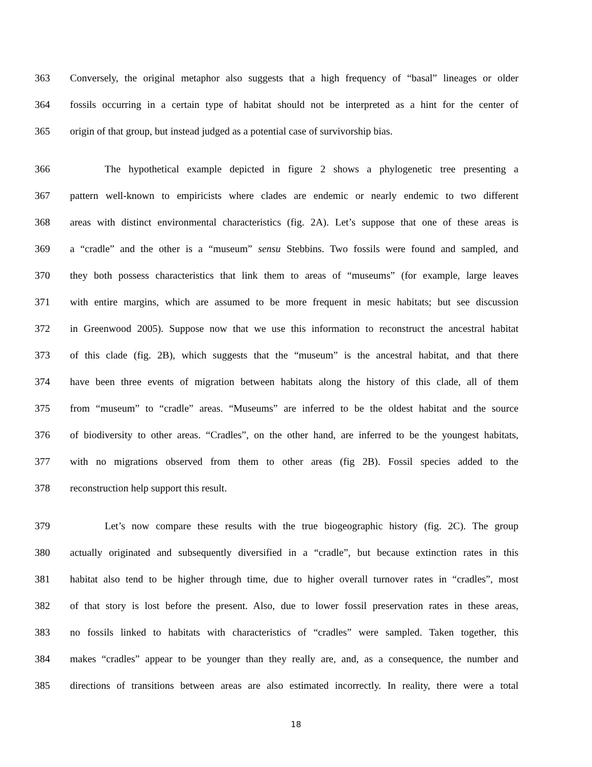363 Conversely, the original metaphor also suggests that a high frequency of “basal” lineages or older
364 fossils occurring in a certain type of habitat should not be interpreted as a hint for the center of
365 origin of that group, but instead judged as a potential case of survivorship bias.
366 The hypothetical example depicted in figure 2 shows a phylogenetic tree presenting a
367 pattern well-known to empiricists where clades are endemic or nearly endemic to two different
368 areas with distinct environmental characteristics (fig. 2A). Let’s suppose that one of these areas is
369 a “cradle” and the other is a “museum” sensu Stebbins. Two fossils were found and sampled, and
370 they both possess characteristics that link them to areas of “museums” (for example, large leaves
371 with entire margins, which are assumed to be more frequent in mesic habitats; but see discussion
372 in Greenwood 2005). Suppose now that we use this information to reconstruct the ancestral habitat
373 of this clade (fig. 2B), which suggests that the “museum” is the ancestral habitat, and that there
374 have been three events of migration between habitats along the history of this clade, all of them
375 from “museum” to “cradle” areas. “Museums” are inferred to be the oldest habitat and the source
376 of biodiversity to other areas. “Cradles”, on the other hand, are inferred to be the youngest habitats,
377 with no migrations observed from them to other areas (fig 2B). Fossil species added to the
378 reconstruction help support this result.
379 Let’s now compare these results with the true biogeographic history (fig. 2C). The group
380 actually originated and subsequently diversified in a “cradle”, but because extinction rates in this
381 habitat also tend to be higher through time, due to higher overall turnover rates in “cradles”, most
382 of that story is lost before the present. Also, due to lower fossil preservation rates in these areas,
383 no fossils linked to habitats with characteristics of “cradles” were sampled. Taken together, this
384 makes “cradles” appear to be younger than they really are, and, as a consequence, the number and
385 directions of transitions between areas are also estimated incorrectly. In reality, there were a total
18